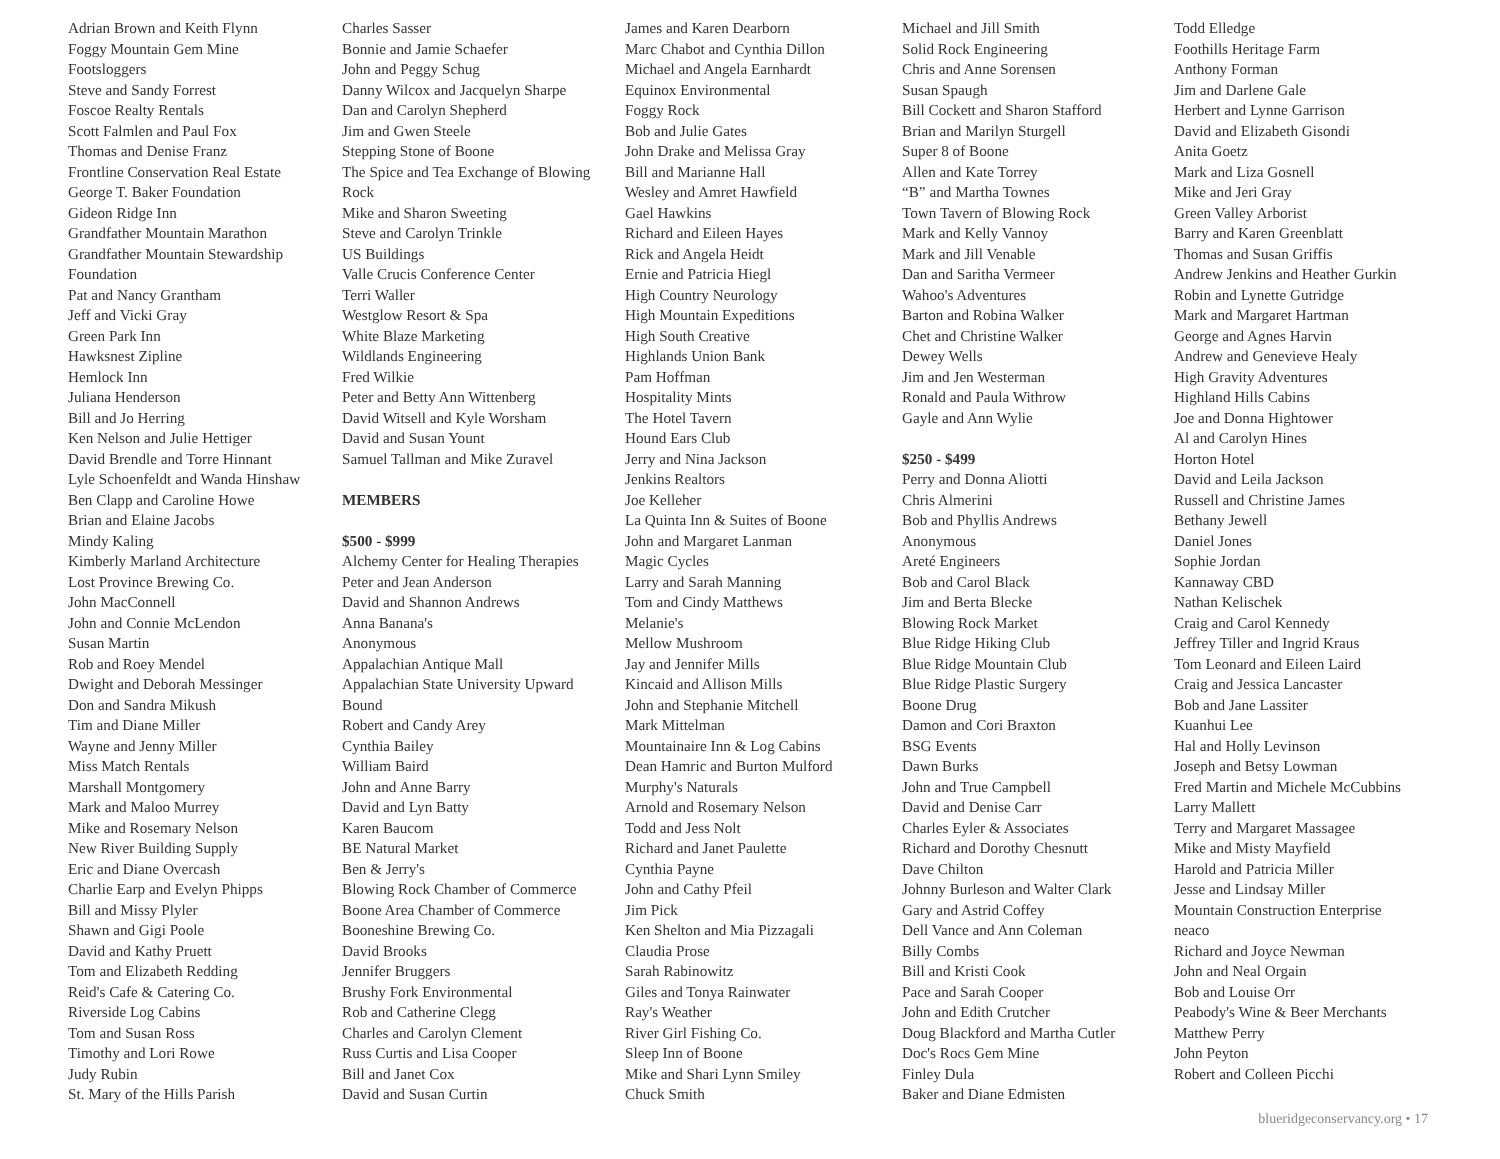Adrian Brown and Keith Flynn
Foggy Mountain Gem Mine
Footsloggers
Steve and Sandy Forrest
Foscoe Realty Rentals
Scott Falmlen and Paul Fox
Thomas and Denise Franz
Frontline Conservation Real Estate
George T. Baker Foundation
Gideon Ridge Inn
Grandfather Mountain Marathon
Grandfather Mountain Stewardship
Foundation
Pat and Nancy Grantham
Jeff and Vicki Gray
Green Park Inn
Hawksnest Zipline
Hemlock Inn
Juliana Henderson
Bill and Jo Herring
Ken Nelson and Julie Hettiger
David Brendle and Torre Hinnant
Lyle Schoenfeldt and Wanda Hinshaw
Ben Clapp and Caroline Howe
Brian and Elaine Jacobs
Mindy Kaling
Kimberly Marland Architecture
Lost Province Brewing Co.
John MacConnell
John and Connie McLendon
Susan Martin
Rob and Roey Mendel
Dwight and Deborah Messinger
Don and Sandra Mikush
Tim and Diane Miller
Wayne and Jenny Miller
Miss Match Rentals
Marshall Montgomery
Mark and Maloo Murrey
Mike and Rosemary Nelson
New River Building Supply
Eric and Diane Overcash
Charlie Earp and Evelyn Phipps
Bill and Missy Plyler
Shawn and Gigi Poole
David and Kathy Pruett
Tom and Elizabeth Redding
Reid's Cafe & Catering Co.
Riverside Log Cabins
Tom and Susan Ross
Timothy and Lori Rowe
Judy Rubin
St. Mary of the Hills Parish
Charles Sasser
Bonnie and Jamie Schaefer
John and Peggy Schug
Danny Wilcox and Jacquelyn Sharpe
Dan and Carolyn Shepherd
Jim and Gwen Steele
Stepping Stone of Boone
The Spice and Tea Exchange of Blowing
Rock
Mike and Sharon Sweeting
Steve and Carolyn Trinkle
US Buildings
Valle Crucis Conference Center
Terri Waller
Westglow Resort & Spa
White Blaze Marketing
Wildlands Engineering
Fred Wilkie
Peter and Betty Ann Wittenberg
David Witsell and Kyle Worsham
David and Susan Yount
Samuel Tallman and Mike Zuravel
MEMBERS
$500 - $999
Alchemy Center for Healing Therapies
Peter and Jean Anderson
David and Shannon Andrews
Anna Banana's
Anonymous
Appalachian Antique Mall
Appalachian State University Upward
Bound
Robert and Candy Arey
Cynthia Bailey
William Baird
John and Anne Barry
David and Lyn Batty
Karen Baucom
BE Natural Market
Ben & Jerry's
Blowing Rock Chamber of Commerce
Boone Area Chamber of Commerce
Booneshine Brewing Co.
David Brooks
Jennifer Bruggers
Brushy Fork Environmental
Rob and Catherine Clegg
Charles and Carolyn Clement
Russ Curtis and Lisa Cooper
Bill and Janet Cox
David and Susan Curtin
James and Karen Dearborn
Marc Chabot and Cynthia Dillon
Michael and Angela Earnhardt
Equinox Environmental
Foggy Rock
Bob and Julie Gates
John Drake and Melissa Gray
Bill and Marianne Hall
Wesley and Amret Hawfield
Gael Hawkins
Richard and Eileen Hayes
Rick and Angela Heidt
Ernie and Patricia Hiegl
High Country Neurology
High Mountain Expeditions
High South Creative
Highlands Union Bank
Pam Hoffman
Hospitality Mints
The Hotel Tavern
Hound Ears Club
Jerry and Nina Jackson
Jenkins Realtors
Joe Kelleher
La Quinta Inn & Suites of Boone
John and Margaret Lanman
Magic Cycles
Larry and Sarah Manning
Tom and Cindy Matthews
Melanie's
Mellow Mushroom
Jay and Jennifer Mills
Kincaid and Allison Mills
John and Stephanie Mitchell
Mark Mittelman
Mountainaire Inn & Log Cabins
Dean Hamric and Burton Mulford
Murphy's Naturals
Arnold and Rosemary Nelson
Todd and Jess Nolt
Richard and Janet Paulette
Cynthia Payne
John and Cathy Pfeil
Jim Pick
Ken Shelton and Mia Pizzagali
Claudia Prose
Sarah Rabinowitz
Giles and Tonya Rainwater
Ray's Weather
River Girl Fishing Co.
Sleep Inn of Boone
Mike and Shari Lynn Smiley
Chuck Smith
Michael and Jill Smith
Solid Rock Engineering
Chris and Anne Sorensen
Susan Spaugh
Bill Cockett and Sharon Stafford
Brian and Marilyn Sturgell
Super 8 of Boone
Allen and Kate Torrey
“B” and Martha Townes
Town Tavern of Blowing Rock
Mark and Kelly Vannoy
Mark and Jill Venable
Dan and Saritha Vermeer
Wahoo's Adventures
Barton and Robina Walker
Chet and Christine Walker
Dewey Wells
Jim and Jen Westerman
Ronald and Paula Withrow
Gayle and Ann Wylie
$250 - $499
Perry and Donna Aliotti
Chris Almerini
Bob and Phyllis Andrews
Anonymous
Areté Engineers
Bob and Carol Black
Jim and Berta Blecke
Blowing Rock Market
Blue Ridge Hiking Club
Blue Ridge Mountain Club
Blue Ridge Plastic Surgery
Boone Drug
Damon and Cori Braxton
BSG Events
Dawn Burks
John and True Campbell
David and Denise Carr
Charles Eyler & Associates
Richard and Dorothy Chesnutt
Dave Chilton
Johnny Burleson and Walter Clark
Gary and Astrid Coffey
Dell Vance and Ann Coleman
Billy Combs
Bill and Kristi Cook
Pace and Sarah Cooper
John and Edith Crutcher
Doug Blackford and Martha Cutler
Doc's Rocs Gem Mine
Finley Dula
Baker and Diane Edmisten
Todd Elledge
Foothills Heritage Farm
Anthony Forman
Jim and Darlene Gale
Herbert and Lynne Garrison
David and Elizabeth Gisondi
Anita Goetz
Mark and Liza Gosnell
Mike and Jeri Gray
Green Valley Arborist
Barry and Karen Greenblatt
Thomas and Susan Griffis
Andrew Jenkins and Heather Gurkin
Robin and Lynette Gutridge
Mark and Margaret Hartman
George and Agnes Harvin
Andrew and Genevieve Healy
High Gravity Adventures
Highland Hills Cabins
Joe and Donna Hightower
Al and Carolyn Hines
Horton Hotel
David and Leila Jackson
Russell and Christine James
Bethany Jewell
Daniel Jones
Sophie Jordan
Kannaway CBD
Nathan Kelischek
Craig and Carol Kennedy
Jeffrey Tiller and Ingrid Kraus
Tom Leonard and Eileen Laird
Craig and Jessica Lancaster
Bob and Jane Lassiter
Kuanhui Lee
Hal and Holly Levinson
Joseph and Betsy Lowman
Fred Martin and Michele McCubbins
Larry Mallett
Terry and Margaret Massagee
Mike and Misty Mayfield
Harold and Patricia Miller
Jesse and Lindsay Miller
Mountain Construction Enterprise
neaco
Richard and Joyce Newman
John and Neal Orgain
Bob and Louise Orr
Peabody's Wine & Beer Merchants
Matthew Perry
John Peyton
Robert and Colleen Picchi
blueridgeconservancy.org • 17